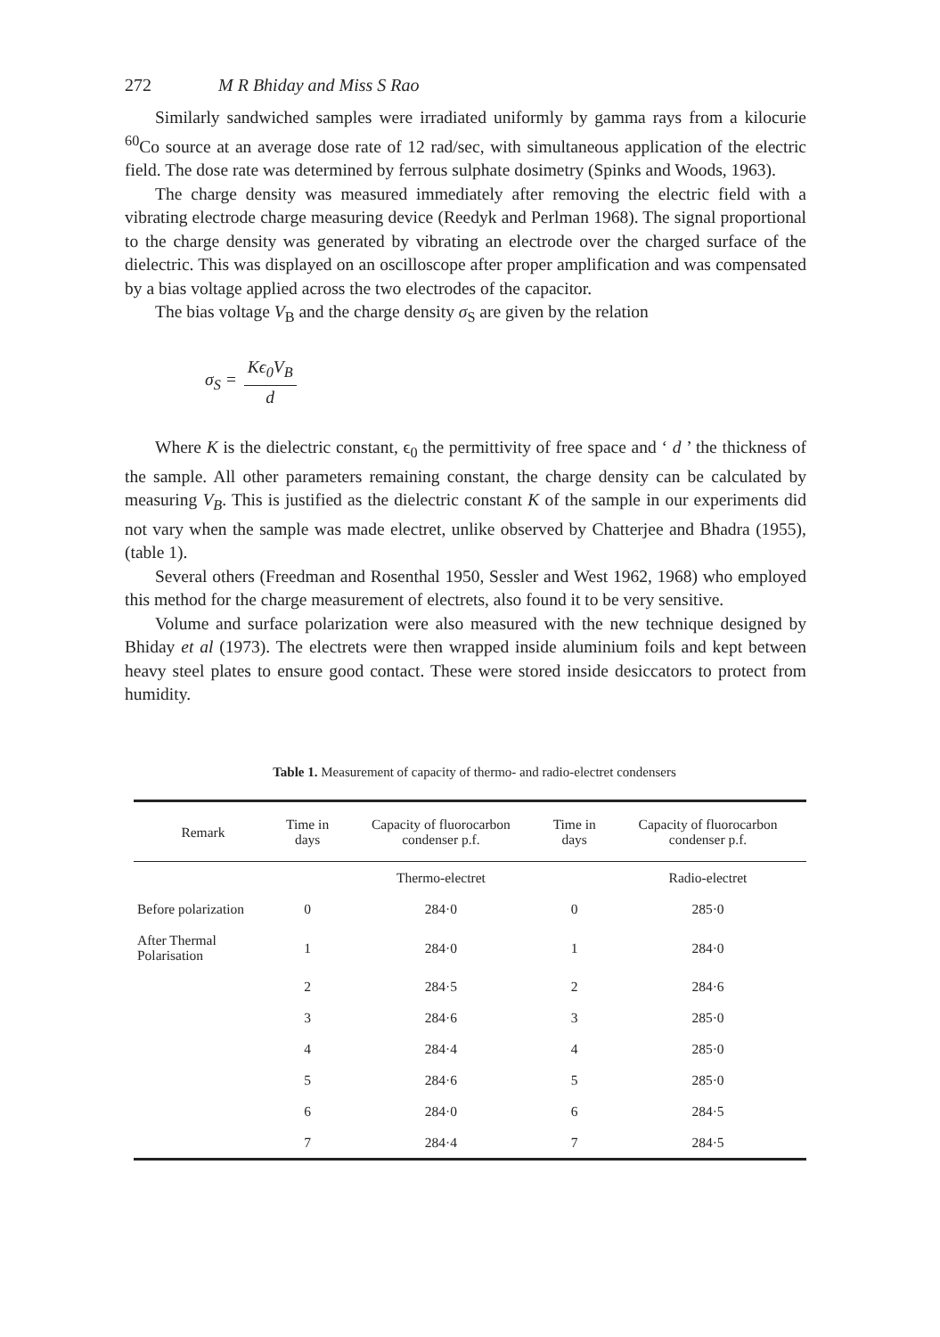272 M R Bhiday and Miss S Rao
Similarly sandwiched samples were irradiated uniformly by gamma rays from a kilocurie <sup>60</sup>Co source at an average dose rate of 12 rad/sec, with simultaneous application of the electric field. The dose rate was determined by ferrous sulphate dosimetry (Spinks and Woods, 1963).
The charge density was measured immediately after removing the electric field with a vibrating electrode charge measuring device (Reedyk and Perlman 1968). The signal proportional to the charge density was generated by vibrating an electrode over the charged surface of the dielectric. This was displayed on an oscilloscope after proper amplification and was compensated by a bias voltage applied across the two electrodes of the capacitor.
The bias voltage V<sub>B</sub> and the charge density σ<sub>S</sub> are given by the relation
σ<sub>S</sub> = Kϵ<sub>0</sub>V<sub>B</sub> d
Where K is the dielectric constant, ϵ<sub>0</sub> the permittivity of free space and ‘ d ’ the thickness of the sample. All other parameters remaining constant, the charge density can be calculated by measuring V<sub>B</sub>. This is justified as the dielectric constant K of the sample in our experiments did not vary when the sample was made electret, unlike observed by Chatterjee and Bhadra (1955), (table 1).
Several others (Freedman and Rosenthal 1950, Sessler and West 1962, 1968) who employed this method for the charge measurement of electrets, also found it to be very sensitive.
Volume and surface polarization were also measured with the new technique designed by Bhiday et al (1973). The electrets were then wrapped inside aluminium foils and kept between heavy steel plates to ensure good contact. These were stored inside desiccators to protect from humidity.
Table 1. Measurement of capacity of thermo- and radio-electret condensers
| Remark | Time in days | Capacity of fluorocarbon condenser p.f. | Time in days | Capacity of fluorocarbon condenser p.f. |
| --- | --- | --- | --- | --- |
| | | Thermo-electret | | Radio-electret |
| Before polarization | 0 | 284·0 | 0 | 285·0 |
| After Thermal Polarisation | 1 | 284·0 | 1 | 284·0 |
| | 2 | 284·5 | 2 | 284·6 |
| | 3 | 284·6 | 3 | 285·0 |
| | 4 | 284·4 | 4 | 285·0 |
| | 5 | 284·6 | 5 | 285·0 |
| | 6 | 284·0 | 6 | 284·5 |
| | 7 | 284·4 | 7 | 284·5 |